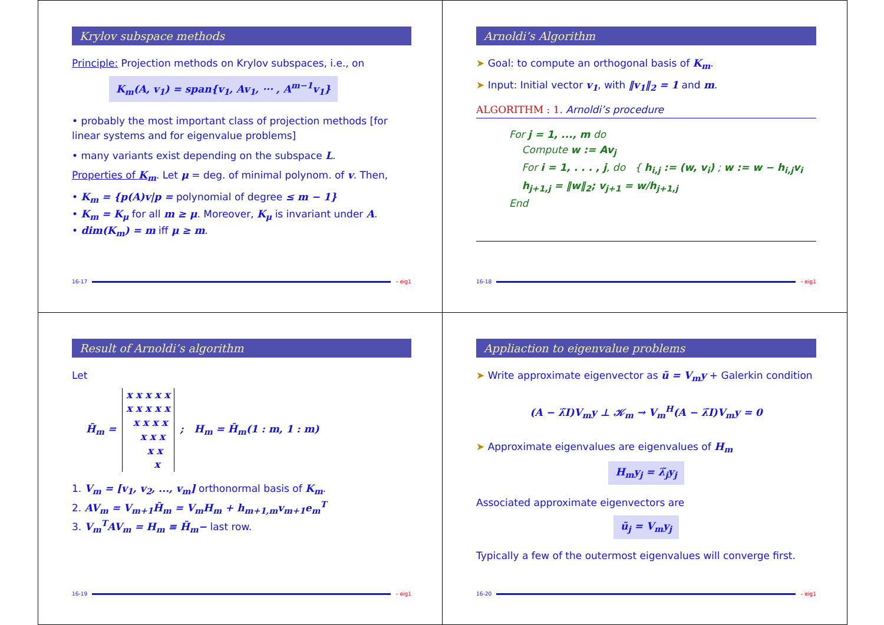Krylov subspace methods
Principle: Projection methods on Krylov subspaces, i.e., on
K<sub>m</sub>(A, v<sub>1</sub>) = span{v<sub>1</sub>, Av<sub>1</sub>, ··· , A<sup>m−1</sup>v<sub>1</sub>}
• probably the most important class of projection methods [for linear systems and for eigenvalue problems]
• many variants exist depending on the subspace L.
Properties of K<sub>m</sub>. Let μ = deg. of minimal polynom. of v. Then,
• K<sub>m</sub> = {p(A)v|p = polynomial of degree ≤ m − 1}
• K<sub>m</sub> = K<sub>μ</sub> for all m ≥ μ. Moreover, K<sub>μ</sub> is invariant under A.
• dim(K<sub>m</sub>) = m iff μ ≥ m.
16-17 – eig1
Arnoldi’s Algorithm
➤ Goal: to compute an orthogonal basis of K<sub>m</sub>.
➤ Input: Initial vector v<sub>1</sub>, with ‖v<sub>1</sub>‖<sub>2</sub> = 1 and m.
ALGORITHM : 1. Arnoldi’s procedure
For j = 1, ..., m do
Compute w := Av<sub>j</sub>
For i = 1, . . . , j, do { h<sub>i,j</sub> := (w, v<sub>i</sub>) ; w := w − h<sub>i,j</sub>v<sub>i</sub>
h<sub>j+1,j</sub> = ‖w‖<sub>2</sub>; v<sub>j+1</sub> = w/h<sub>j+1,j</sub>
End
16-18 – eig1
Result of Arnoldi’s algorithm
Let
H̄<sub>m</sub> =
x x x x x
x x x x x
  x x x x
    x x x
      x x
        x
; H<sub>m</sub> = H̄<sub>m</sub>(1 : m, 1 : m)
1. V<sub>m</sub> = [v<sub>1</sub>, v<sub>2</sub>, ..., v<sub>m</sub>] orthonormal basis of K<sub>m</sub>.
2. AV<sub>m</sub> = V<sub>m+1</sub>H̄<sub>m</sub> = V<sub>m</sub>H<sub>m</sub> + h<sub>m+1,m</sub>v<sub>m+1</sub>e<sub>m</sub><sup>T</sup>
3. V<sub>m</sub><sup>T</sup>AV<sub>m</sub> = H<sub>m</sub> ≡ H̄<sub>m</sub>− last row.
16-19 – eig1
Appliaction to eigenvalue problems
➤ Write approximate eigenvector as ũ = V<sub>m</sub>y + Galerkin condition
(A − λ̃I)V<sub>m</sub>y ⊥ 𝒦<sub>m</sub> → V<sub>m</sub><sup>H</sup>(A − λ̃I)V<sub>m</sub>y = 0
➤ Approximate eigenvalues are eigenvalues of H<sub>m</sub>
H<sub>m</sub>y<sub>j</sub> = λ̃<sub>j</sub>y<sub>j</sub>
Associated approximate eigenvectors are
ũ<sub>j</sub> = V<sub>m</sub>y<sub>j</sub>
Typically a few of the outermost eigenvalues will converge first.
16-20 – eig1